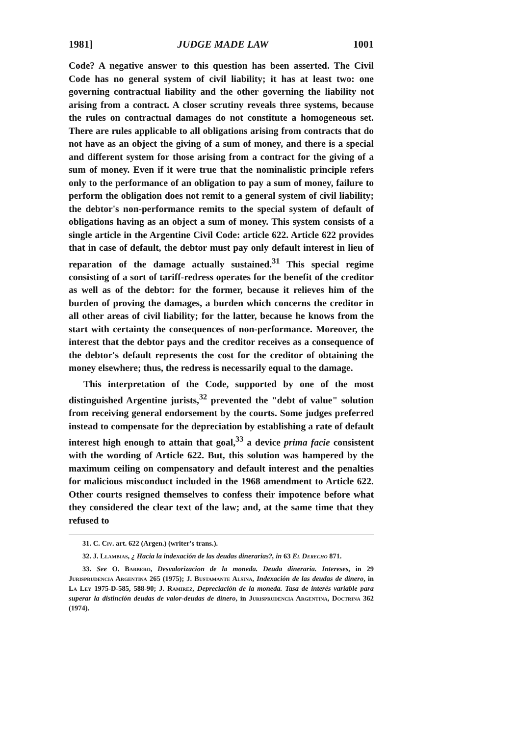1981] JUDGE MADE LAW 1001
Code? A negative answer to this question has been asserted. The Civil Code has no general system of civil liability; it has at least two: one governing contractual liability and the other governing the liability not arising from a contract. A closer scrutiny reveals three systems, because the rules on contractual damages do not constitute a homogeneous set. There are rules applicable to all obligations arising from contracts that do not have as an object the giving of a sum of money, and there is a special and different system for those arising from a contract for the giving of a sum of money. Even if it were true that the nominalistic principle refers only to the performance of an obligation to pay a sum of money, failure to perform the obligation does not remit to a general system of civil liability; the debtor's non-performance remits to the special system of default of obligations having as an object a sum of money. This system consists of a single article in the Argentine Civil Code: article 622. Article 622 provides that in case of default, the debtor must pay only default interest in lieu of reparation of the damage actually sustained.<sup>31</sup> This special regime consisting of a sort of tariff-redress operates for the benefit of the creditor as well as of the debtor: for the former, because it relieves him of the burden of proving the damages, a burden which concerns the creditor in all other areas of civil liability; for the latter, because he knows from the start with certainty the consequences of non-performance. Moreover, the interest that the debtor pays and the creditor receives as a consequence of the debtor's default represents the cost for the creditor of obtaining the money elsewhere; thus, the redress is necessarily equal to the damage.
This interpretation of the Code, supported by one of the most distinguished Argentine jurists,<sup>32</sup> prevented the "debt of value" solution from receiving general endorsement by the courts. Some judges preferred instead to compensate for the depreciation by establishing a rate of default interest high enough to attain that goal,<sup>33</sup> a device prima facie consistent with the wording of Article 622. But, this solution was hampered by the maximum ceiling on compensatory and default interest and the penalties for malicious misconduct included in the 1968 amendment to Article 622. Other courts resigned themselves to confess their impotence before what they considered the clear text of the law; and, at the same time that they refused to
31. C. Civ. art. 622 (Argen.) (writer's trans.).
32. J. Llambias, ¿ Hacia la indexación de las deudas dinerarias?, in 63 El Derecho 871.
33. See O. Barbero, Desvalorizacion de la moneda. Deuda dineraria. Intereses, in 29 Jurisprudencia Argentina 265 (1975); J. Bustamante Alsina, Indexación de las deudas de dinero, in La Ley 1975-D-585, 588-90; J. Ramirez, Depreciación de la moneda. Tasa de interés variable para superar la distinción deudas de valor-deudas de dinero, in Jurisprudencia Argentina, Doctrina 362 (1974).